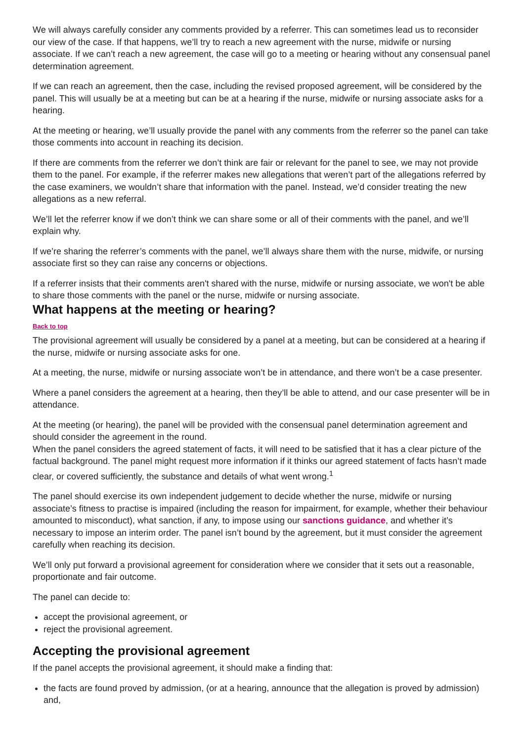We will always carefully consider any comments provided by a referrer. This can sometimes lead us to reconsider our view of the case. If that happens, we’ll try to reach a new agreement with the nurse, midwife or nursing associate. If we can’t reach a new agreement, the case will go to a meeting or hearing without any consensual panel determination agreement.
If we can reach an agreement, then the case, including the revised proposed agreement, will be considered by the panel. This will usually be at a meeting but can be at a hearing if the nurse, midwife or nursing associate asks for a hearing.
At the meeting or hearing, we’ll usually provide the panel with any comments from the referrer so the panel can take those comments into account in reaching its decision.
If there are comments from the referrer we don’t think are fair or relevant for the panel to see, we may not provide them to the panel. For example, if the referrer makes new allegations that weren’t part of the allegations referred by the case examiners, we wouldn’t share that information with the panel. Instead, we’d consider treating the new allegations as a new referral.
We’ll let the referrer know if we don’t think we can share some or all of their comments with the panel, and we’ll explain why.
If we’re sharing the referrer’s comments with the panel, we’ll always share them with the nurse, midwife, or nursing associate first so they can raise any concerns or objections.
If a referrer insists that their comments aren't shared with the nurse, midwife or nursing associate, we won't be able to share those comments with the panel or the nurse, midwife or nursing associate.
What happens at the meeting or hearing?
Back to top
The provisional agreement will usually be considered by a panel at a meeting, but can be considered at a hearing if the nurse, midwife or nursing associate asks for one.
At a meeting, the nurse, midwife or nursing associate won’t be in attendance, and there won’t be a case presenter.
Where a panel considers the agreement at a hearing, then they’ll be able to attend, and our case presenter will be in attendance.
At the meeting (or hearing), the panel will be provided with the consensual panel determination agreement and should consider the agreement in the round.
When the panel considers the agreed statement of facts, it will need to be satisfied that it has a clear picture of the factual background. The panel might request more information if it thinks our agreed statement of facts hasn’t made clear, or covered sufficiently, the substance and details of what went wrong.<sup>1</sup>
The panel should exercise its own independent judgement to decide whether the nurse, midwife or nursing associate’s fitness to practise is impaired (including the reason for impairment, for example, whether their behaviour amounted to misconduct), what sanction, if any, to impose using our sanctions guidance, and whether it’s necessary to impose an interim order. The panel isn’t bound by the agreement, but it must consider the agreement carefully when reaching its decision.
We’ll only put forward a provisional agreement for consideration where we consider that it sets out a reasonable, proportionate and fair outcome.
The panel can decide to:
accept the provisional agreement, or
reject the provisional agreement.
Accepting the provisional agreement
If the panel accepts the provisional agreement, it should make a finding that:
the facts are found proved by admission, (or at a hearing, announce that the allegation is proved by admission) and,